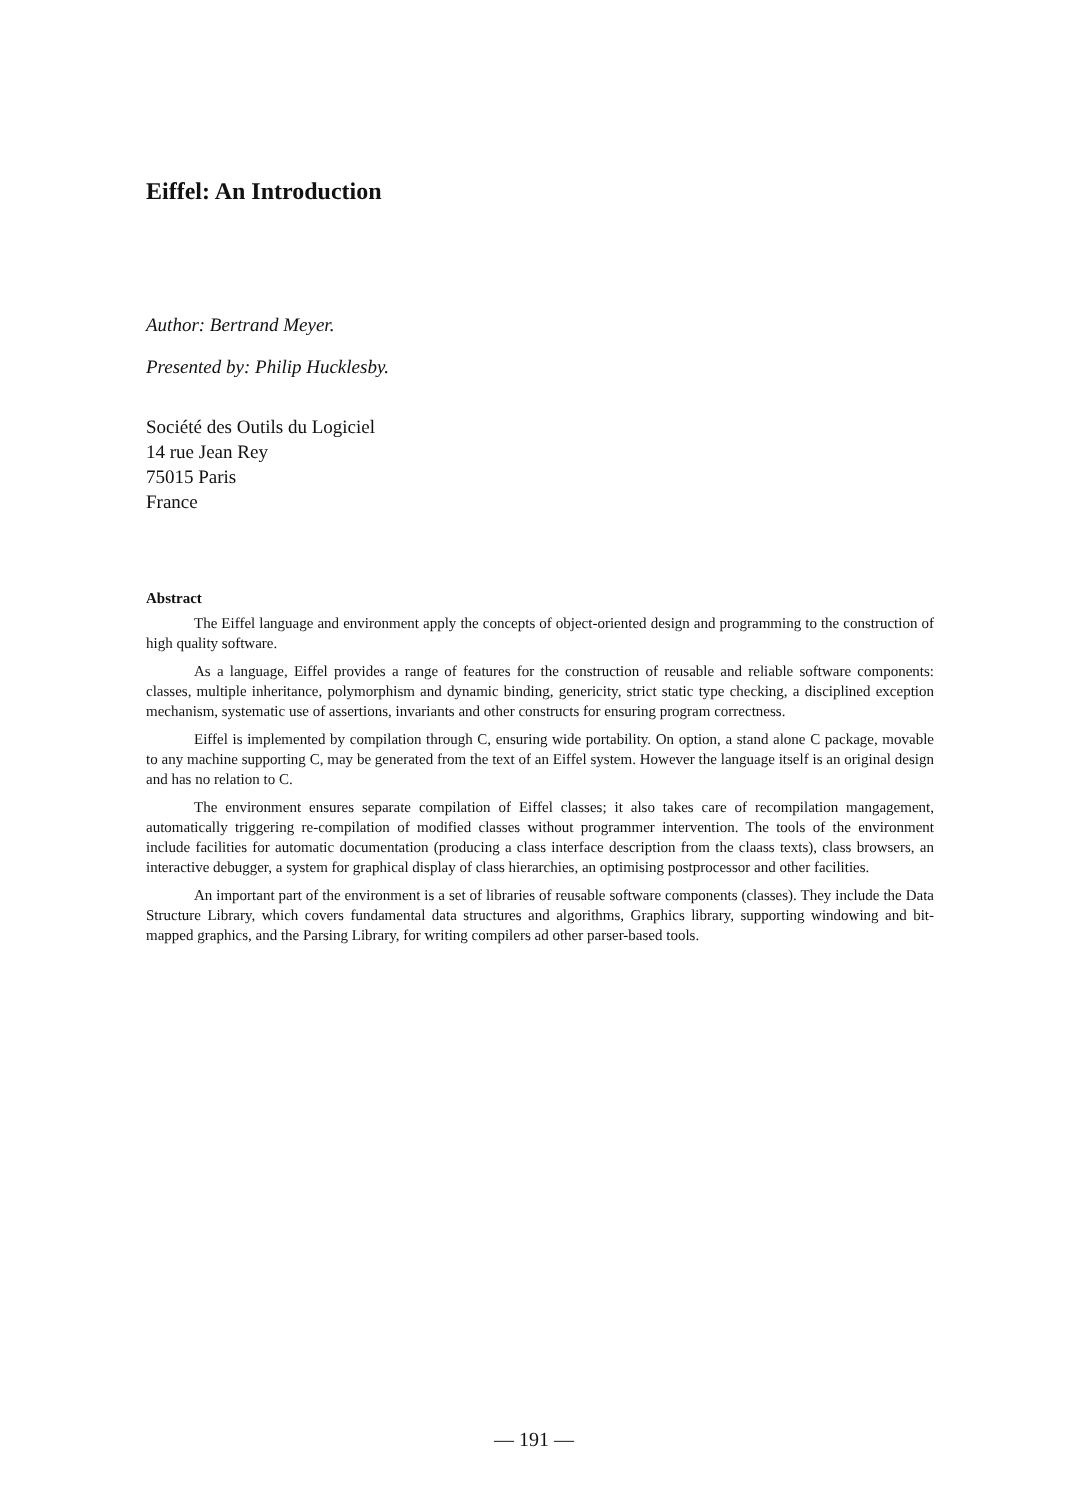Eiffel: An Introduction
Author: Bertrand Meyer.
Presented by: Philip Hucklesby.
Société des Outils du Logiciel
14 rue Jean Rey
75015 Paris
France
Abstract
The Eiffel language and environment apply the concepts of object-oriented design and programming to the construction of high quality software.
As a language, Eiffel provides a range of features for the construction of reusable and reliable software components: classes, multiple inheritance, polymorphism and dynamic binding, genericity, strict static type checking, a disciplined exception mechanism, systematic use of assertions, invariants and other constructs for ensuring program correctness.
Eiffel is implemented by compilation through C, ensuring wide portability. On option, a stand alone C package, movable to any machine supporting C, may be generated from the text of an Eiffel system. However the language itself is an original design and has no relation to C.
The environment ensures separate compilation of Eiffel classes; it also takes care of recompilation mangagement, automatically triggering re-compilation of modified classes without programmer intervention. The tools of the environment include facilities for automatic documentation (producing a class interface description from the claass texts), class browsers, an interactive debugger, a system for graphical display of class hierarchies, an optimising postprocessor and other facilities.
An important part of the environment is a set of libraries of reusable software components (classes). They include the Data Structure Library, which covers fundamental data structures and algorithms, Graphics library, supporting windowing and bit-mapped graphics, and the Parsing Library, for writing compilers ad other parser-based tools.
— 191 —